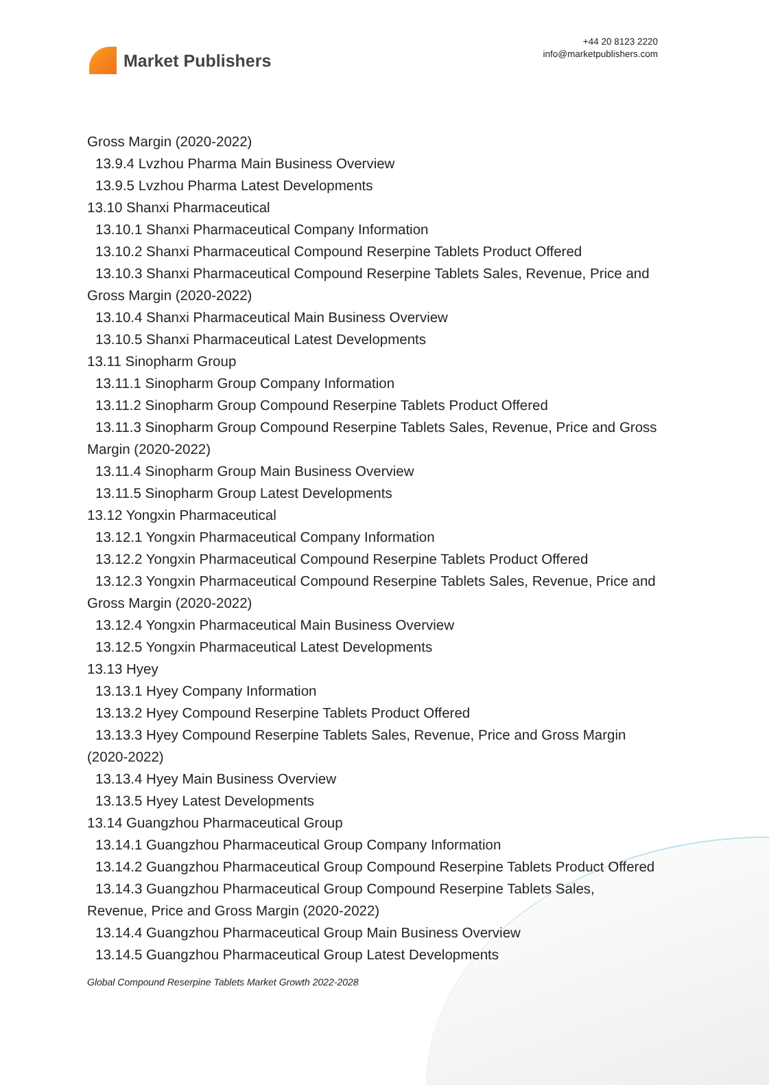Market Publishers
+44 20 8123 2220
info@marketpublishers.com
Gross Margin (2020-2022)
13.9.4 Lvzhou Pharma Main Business Overview
13.9.5 Lvzhou Pharma Latest Developments
13.10 Shanxi Pharmaceutical
13.10.1 Shanxi Pharmaceutical Company Information
13.10.2 Shanxi Pharmaceutical Compound Reserpine Tablets Product Offered
13.10.3 Shanxi Pharmaceutical Compound Reserpine Tablets Sales, Revenue, Price and Gross Margin (2020-2022)
13.10.4 Shanxi Pharmaceutical Main Business Overview
13.10.5 Shanxi Pharmaceutical Latest Developments
13.11 Sinopharm Group
13.11.1 Sinopharm Group Company Information
13.11.2 Sinopharm Group Compound Reserpine Tablets Product Offered
13.11.3 Sinopharm Group Compound Reserpine Tablets Sales, Revenue, Price and Gross Margin (2020-2022)
13.11.4 Sinopharm Group Main Business Overview
13.11.5 Sinopharm Group Latest Developments
13.12 Yongxin Pharmaceutical
13.12.1 Yongxin Pharmaceutical Company Information
13.12.2 Yongxin Pharmaceutical Compound Reserpine Tablets Product Offered
13.12.3 Yongxin Pharmaceutical Compound Reserpine Tablets Sales, Revenue, Price and Gross Margin (2020-2022)
13.12.4 Yongxin Pharmaceutical Main Business Overview
13.12.5 Yongxin Pharmaceutical Latest Developments
13.13 Hyey
13.13.1 Hyey Company Information
13.13.2 Hyey Compound Reserpine Tablets Product Offered
13.13.3 Hyey Compound Reserpine Tablets Sales, Revenue, Price and Gross Margin (2020-2022)
13.13.4 Hyey Main Business Overview
13.13.5 Hyey Latest Developments
13.14 Guangzhou Pharmaceutical Group
13.14.1 Guangzhou Pharmaceutical Group Company Information
13.14.2 Guangzhou Pharmaceutical Group Compound Reserpine Tablets Product Offered
13.14.3 Guangzhou Pharmaceutical Group Compound Reserpine Tablets Sales, Revenue, Price and Gross Margin (2020-2022)
13.14.4 Guangzhou Pharmaceutical Group Main Business Overview
13.14.5 Guangzhou Pharmaceutical Group Latest Developments
Global Compound Reserpine Tablets Market Growth 2022-2028